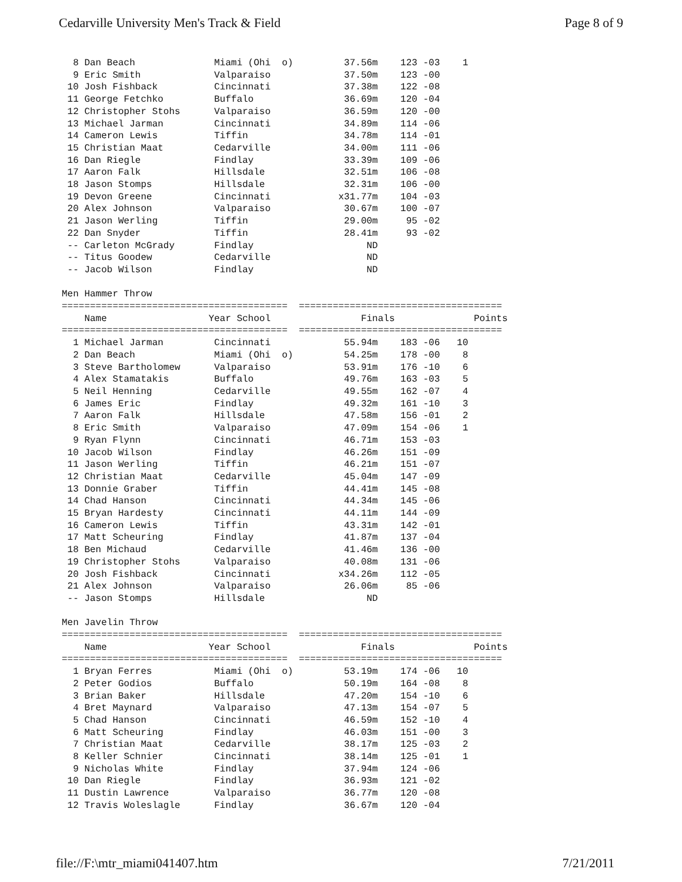Cedarville University Men's Track & Field Page 8 of 9
  8 Dan Beach              Miami (Ohi  o)         37.56m    123 -03    1
  9 Eric Smith             Valparaiso             37.50m    123 -00
 10 Josh Fishback          Cincinnati             37.38m    122 -08
 11 George Fetchko         Buffalo                36.69m    120 -04
 12 Christopher Stohs      Valparaiso             36.59m    120 -00
 13 Michael Jarman         Cincinnati             34.89m    114 -06
 14 Cameron Lewis          Tiffin                 34.78m    114 -01
 15 Christian Maat         Cedarville             34.00m    111 -06
 16 Dan Riegle             Findlay                33.39m    109 -06
 17 Aaron Falk             Hillsdale              32.51m    106 -08
 18 Jason Stomps           Hillsdale              32.31m    106 -00
 19 Devon Greene           Cincinnati            x31.77m    104 -03
 20 Alex Johnson           Valparaiso             30.67m    100 -07
 21 Jason Werling          Tiffin                 29.00m     95 -02
 22 Dan Snyder             Tiffin                 28.41m     93 -02
 -- Carleton McGrady       Findlay                    ND
 -- Titus Goodew           Cedarville                 ND
 -- Jacob Wilson           Findlay                    ND

Men Hammer Throw
========================================  ====================================
    Name                  Year School                Finals              Points
========================================  ====================================
  1 Michael Jarman         Cincinnati             55.94m    183 -06   10
  2 Dan Beach              Miami (Ohi  o)         54.25m    178 -00    8
  3 Steve Bartholomew      Valparaiso             53.91m    176 -10    6
  4 Alex Stamatakis        Buffalo                49.76m    163 -03    5
  5 Neil Henning           Cedarville             49.55m    162 -07    4
  6 James Eric             Findlay                49.32m    161 -10    3
  7 Aaron Falk             Hillsdale              47.58m    156 -01    2
  8 Eric Smith             Valparaiso             47.09m    154 -06    1
  9 Ryan Flynn             Cincinnati             46.71m    153 -03
 10 Jacob Wilson           Findlay                46.26m    151 -09
 11 Jason Werling          Tiffin                 46.21m    151 -07
 12 Christian Maat         Cedarville             45.04m    147 -09
 13 Donnie Graber          Tiffin                 44.41m    145 -08
 14 Chad Hanson            Cincinnati             44.34m    145 -06
 15 Bryan Hardesty         Cincinnati             44.11m    144 -09
 16 Cameron Lewis          Tiffin                 43.31m    142 -01
 17 Matt Scheuring         Findlay                41.87m    137 -04
 18 Ben Michaud            Cedarville             41.46m    136 -00
 19 Christopher Stohs      Valparaiso             40.08m    131 -06
 20 Josh Fishback          Cincinnati            x34.26m    112 -05
 21 Alex Johnson           Valparaiso             26.06m     85 -06
 -- Jason Stomps           Hillsdale                  ND

Men Javelin Throw
========================================  ====================================
    Name                  Year School                Finals              Points
========================================  ====================================
  1 Bryan Ferres           Miami (Ohi  o)         53.19m    174 -06   10
  2 Peter Godios           Buffalo                50.19m    164 -08    8
  3 Brian Baker            Hillsdale              47.20m    154 -10    6
  4 Bret Maynard           Valparaiso             47.13m    154 -07    5
  5 Chad Hanson            Cincinnati             46.59m    152 -10    4
  6 Matt Scheuring         Findlay                46.03m    151 -00    3
  7 Christian Maat         Cedarville             38.17m    125 -03    2
  8 Keller Schnier         Cincinnati             38.14m    125 -01    1
  9 Nicholas White         Findlay                37.94m    124 -06
 10 Dan Riegle             Findlay                36.93m    121 -02
 11 Dustin Lawrence        Valparaiso             36.77m    120 -08
 12 Travis Woleslagle      Findlay                36.67m    120 -04
file://F:\mtr_miami041407.htm 7/21/2011